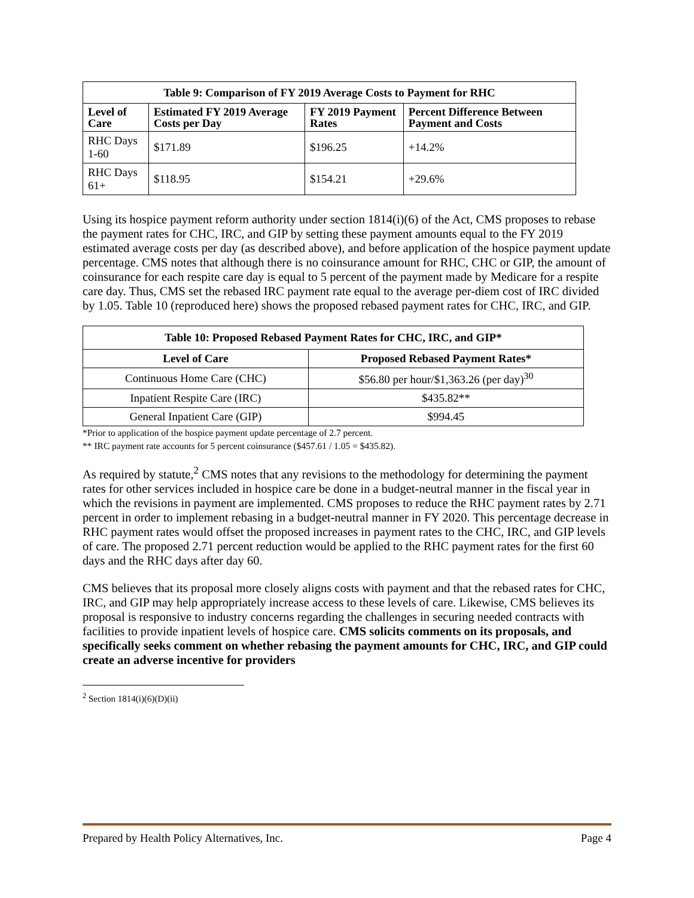| Table 9: Comparison of FY 2019 Average Costs to Payment for RHC | | | |
| --- | --- | --- | --- |
| Level of Care | Estimated FY 2019 Average Costs per Day | FY 2019 Payment Rates | Percent Difference Between Payment and Costs |
| RHC Days 1-60 | $171.89 | $196.25 | +14.2% |
| RHC Days 61+ | $118.95 | $154.21 | +29.6% |
Using its hospice payment reform authority under section 1814(i)(6) of the Act, CMS proposes to rebase the payment rates for CHC, IRC, and GIP by setting these payment amounts equal to the FY 2019 estimated average costs per day (as described above), and before application of the hospice payment update percentage. CMS notes that although there is no coinsurance amount for RHC, CHC or GIP, the amount of coinsurance for each respite care day is equal to 5 percent of the payment made by Medicare for a respite care day. Thus, CMS set the rebased IRC payment rate equal to the average per-diem cost of IRC divided by 1.05. Table 10 (reproduced here) shows the proposed rebased payment rates for CHC, IRC, and GIP.
| Table 10: Proposed Rebased Payment Rates for CHC, IRC, and GIP* | |
| --- | --- |
| Level of Care | Proposed Rebased Payment Rates* |
| Continuous Home Care (CHC) | $56.80 per hour/$1,363.26 (per day)<sup>30</sup> |
| Inpatient Respite Care (IRC) | $435.82** |
| General Inpatient Care (GIP) | $994.45 |
*Prior to application of the hospice payment update percentage of 2.7 percent.
** IRC payment rate accounts for 5 percent coinsurance ($457.61 / 1.05 = $435.82).
As required by statute,<sup>2</sup> CMS notes that any revisions to the methodology for determining the payment rates for other services included in hospice care be done in a budget-neutral manner in the fiscal year in which the revisions in payment are implemented. CMS proposes to reduce the RHC payment rates by 2.71 percent in order to implement rebasing in a budget-neutral manner in FY 2020. This percentage decrease in RHC payment rates would offset the proposed increases in payment rates to the CHC, IRC, and GIP levels of care. The proposed 2.71 percent reduction would be applied to the RHC payment rates for the first 60 days and the RHC days after day 60.
CMS believes that its proposal more closely aligns costs with payment and that the rebased rates for CHC, IRC, and GIP may help appropriately increase access to these levels of care. Likewise, CMS believes its proposal is responsive to industry concerns regarding the challenges in securing needed contracts with facilities to provide inpatient levels of hospice care. CMS solicits comments on its proposals, and specifically seeks comment on whether rebasing the payment amounts for CHC, IRC, and GIP could create an adverse incentive for providers
<sup>2</sup> Section 1814(i)(6)(D)(ii)
Prepared by Health Policy Alternatives, Inc. Page 4